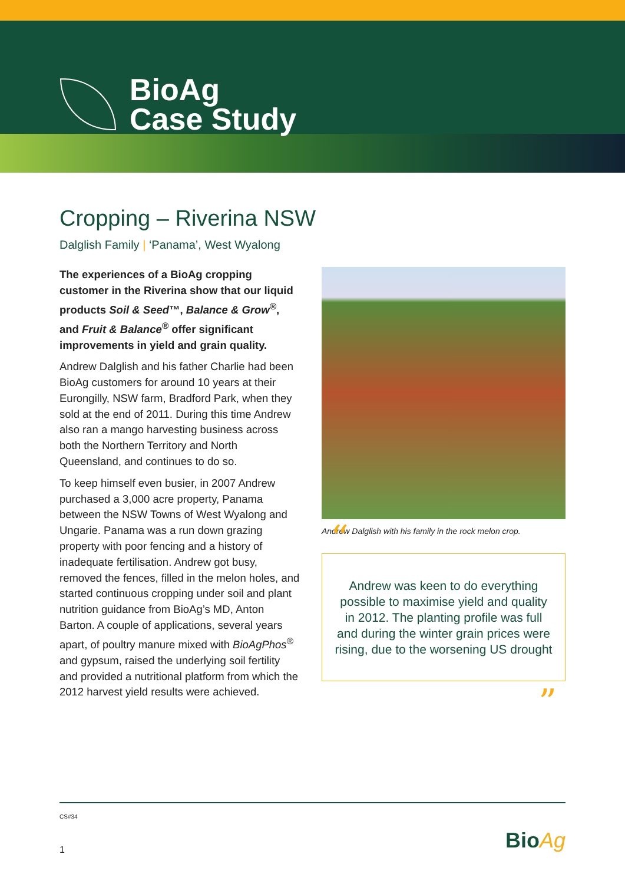BioAg
Case Study
Cropping – Riverina NSW
Dalglish Family | ‘Panama’, West Wyalong
The experiences of a BioAg cropping customer in the Riverina show that our liquid products Soil & Seed™, Balance & Grow<sup>®</sup>, and Fruit & Balance<sup>®</sup> offer significant improvements in yield and grain quality.
Andrew Dalglish and his father Charlie had been BioAg customers for around 10 years at their Eurongilly, NSW farm, Bradford Park, when they sold at the end of 2011. During this time Andrew also ran a mango harvesting business across both the Northern Territory and North Queensland, and continues to do so.
To keep himself even busier, in 2007 Andrew purchased a 3,000 acre property, Panama between the NSW Towns of West Wyalong and Ungarie. Panama was a run down grazing property with poor fencing and a history of inadequate fertilisation. Andrew got busy, removed the fences, filled in the melon holes, and started continuous cropping under soil and plant nutrition guidance from BioAg’s MD, Anton Barton. A couple of applications, several years apart, of poultry manure mixed with BioAgPhos<sup>®</sup> and gypsum, raised the underlying soil fertility and provided a nutritional platform from which the 2012 harvest yield results were achieved.
Andrew Dalglish with his family in the rock melon crop.
“Andrew was keen to do everything possible to maximise yield and quality in 2012. The planting profile was full and during the winter grain prices were rising, due to the worsening US drought”
CS#34
1 BioAg